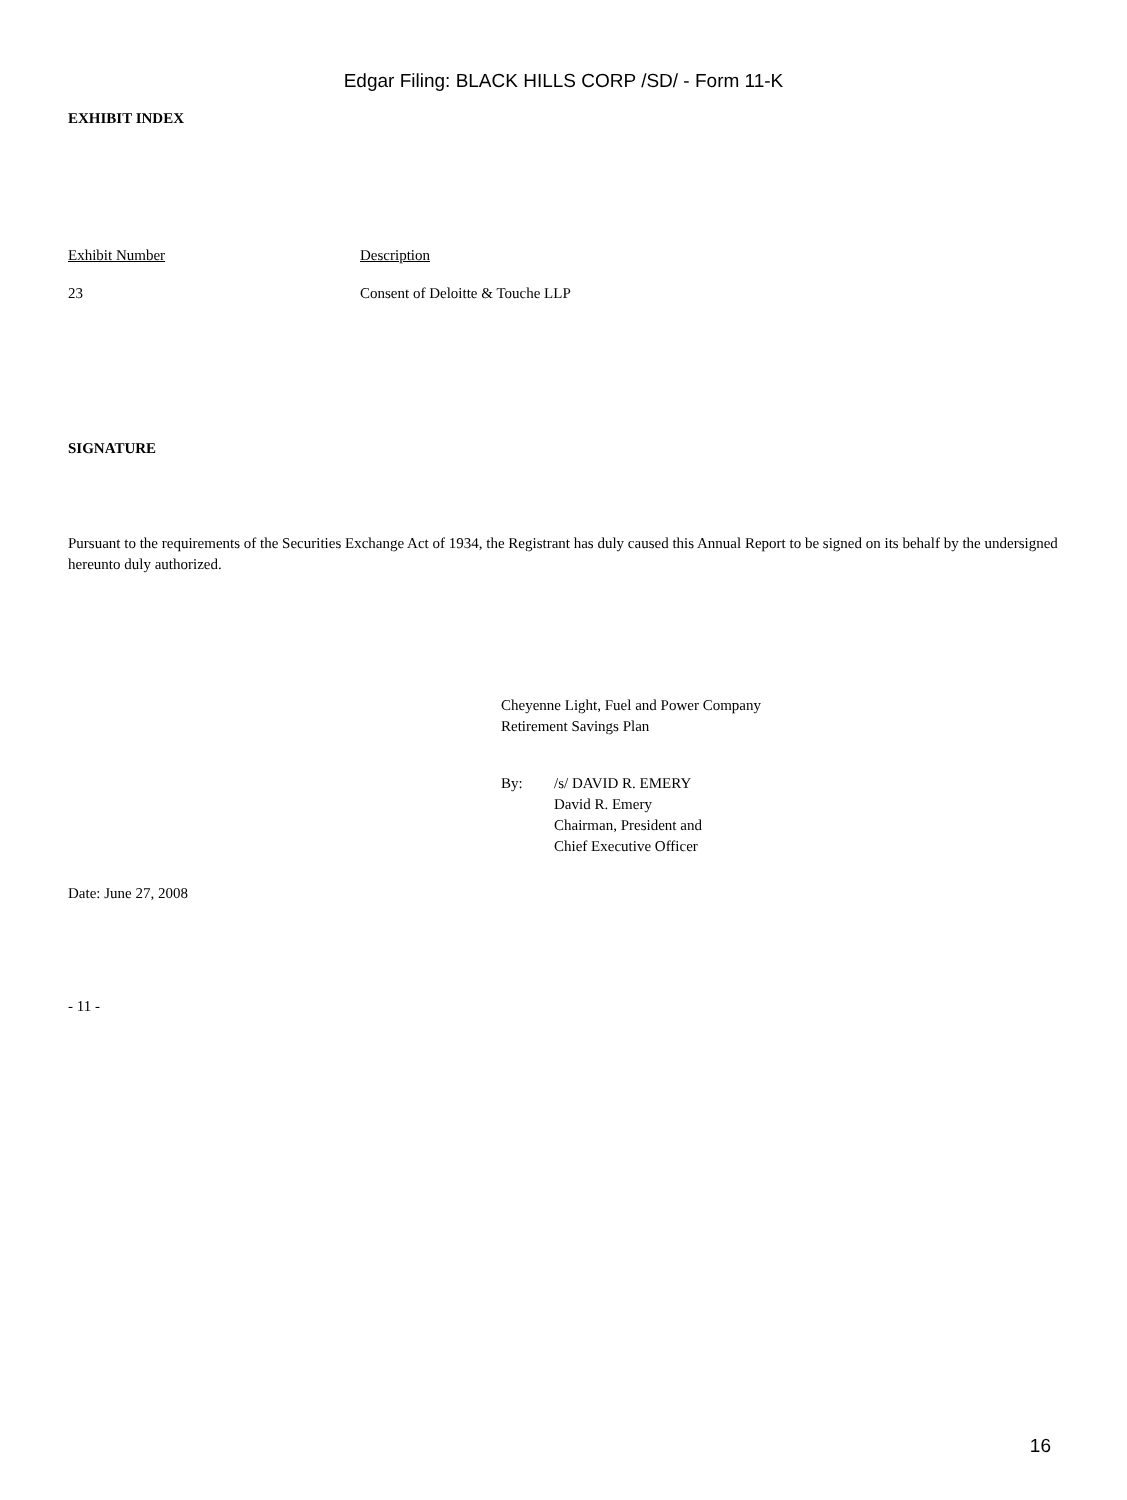Edgar Filing: BLACK HILLS CORP /SD/ - Form 11-K
EXHIBIT INDEX
| Exhibit Number | Description |
| 23 | Consent of Deloitte & Touche LLP |
SIGNATURE
Pursuant to the requirements of the Securities Exchange Act of 1934, the Registrant has duly caused this Annual Report to be signed on its behalf by the undersigned hereunto duly authorized.
Cheyenne Light, Fuel and Power Company
Retirement Savings Plan
| By: | /s/ DAVID R. EMERY David R. Emery Chairman, President and Chief Executive Officer |
Date: June 27, 2008
- 11 -
16